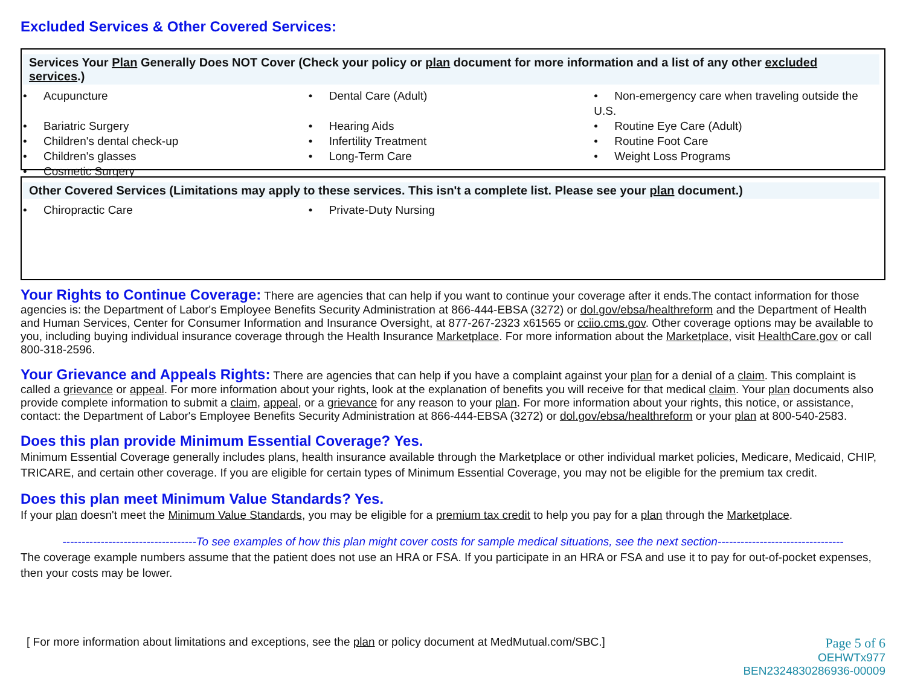Excluded Services & Other Covered Services:
Services Your Plan Generally Does NOT Cover (Check your policy or plan document for more information and a list of any other excluded services.)
| • Acupuncture | • Dental Care (Adult) | • Non-emergency care when traveling outside the U.S. |
| • Bariatric Surgery | • Hearing Aids | • Routine Eye Care (Adult) |
| • Children's dental check-up | • Infertility Treatment | • Routine Foot Care |
| • Children's glasses | • Long-Term Care | • Weight Loss Programs |
| • Cosmetic Surgery | | |
Other Covered Services (Limitations may apply to these services. This isn't a complete list. Please see your plan document.)
| • Chiropractic Care | • Private-Duty Nursing | |
Your Rights to Continue Coverage:
There are agencies that can help if you want to continue your coverage after it ends.The contact information for those agencies is: the Department of Labor's Employee Benefits Security Administration at 866-444-EBSA (3272) or dol.gov/ebsa/healthreform and the Department of Health and Human Services, Center for Consumer Information and Insurance Oversight, at 877-267-2323 x61565 or cciio.cms.gov. Other coverage options may be available to you, including buying individual insurance coverage through the Health Insurance Marketplace. For more information about the Marketplace, visit HealthCare.gov or call 800-318-2596.
Your Grievance and Appeals Rights:
There are agencies that can help if you have a complaint against your plan for a denial of a claim. This complaint is called a grievance or appeal. For more information about your rights, look at the explanation of benefits you will receive for that medical claim. Your plan documents also provide complete information to submit a claim, appeal, or a grievance for any reason to your plan. For more information about your rights, this notice, or assistance, contact: the Department of Labor's Employee Benefits Security Administration at 866-444-EBSA (3272) or dol.gov/ebsa/healthreform or your plan at 800-540-2583.
Does this plan provide Minimum Essential Coverage? Yes.
Minimum Essential Coverage generally includes plans, health insurance available through the Marketplace or other individual market policies, Medicare, Medicaid, CHIP, TRICARE, and certain other coverage. If you are eligible for certain types of Minimum Essential Coverage, you may not be eligible for the premium tax credit.
Does this plan meet Minimum Value Standards? Yes.
If your plan doesn't meet the Minimum Value Standards, you may be eligible for a premium tax credit to help you pay for a plan through the Marketplace.
-----------------------------------To see examples of how this plan might cover costs for sample medical situations, see the next section---------------------------------
The coverage example numbers assume that the patient does not use an HRA or FSA. If you participate in an HRA or FSA and use it to pay for out-of-pocket expenses, then your costs may be lower.
[ For more information about limitations and exceptions, see the plan or policy document at MedMutual.com/SBC.]
Page 5 of 6
OEHWTx977
BEN2324830286936-00009